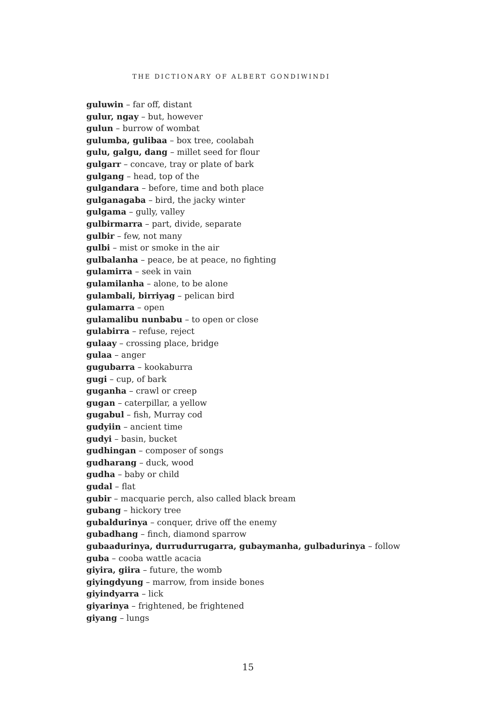THE DICTIONARY OF ALBERT GONDIWINDI
guluwin – far off, distant
gulur, ngay – but, however
gulun – burrow of wombat
gulumba, gulibaa – box tree, coolabah
gulu, galgu, dang – millet seed for flour
gulgarr – concave, tray or plate of bark
gulgang – head, top of the
gulgandara – before, time and both place
gulganagaba – bird, the jacky winter
gulgama – gully, valley
gulbirmarra – part, divide, separate
gulbir – few, not many
gulbi – mist or smoke in the air
gulbalanha – peace, be at peace, no fighting
gulamirra – seek in vain
gulamilanha – alone, to be alone
gulambali, birriyag – pelican bird
gulamarra – open
gulamalibu nunbabu – to open or close
gulabirra – refuse, reject
gulaay – crossing place, bridge
gulaa – anger
gugubarra – kookaburra
gugi – cup, of bark
guganha – crawl or creep
gugan – caterpillar, a yellow
gugabul – fish, Murray cod
gudyiin – ancient time
gudyi – basin, bucket
gudhingan – composer of songs
gudharang – duck, wood
gudha – baby or child
gudal – flat
gubir – macquarie perch, also called black bream
gubang – hickory tree
gubaldurinya – conquer, drive off the enemy
gubadhang – finch, diamond sparrow
gubaadurinya, durrudurrugarra, gubaymanha, gulbadurinya – follow
guba – cooba wattle acacia
giyira, giira – future, the womb
giyingdyung – marrow, from inside bones
giyindyarra – lick
giyarinya – frightened, be frightened
giyang – lungs
15